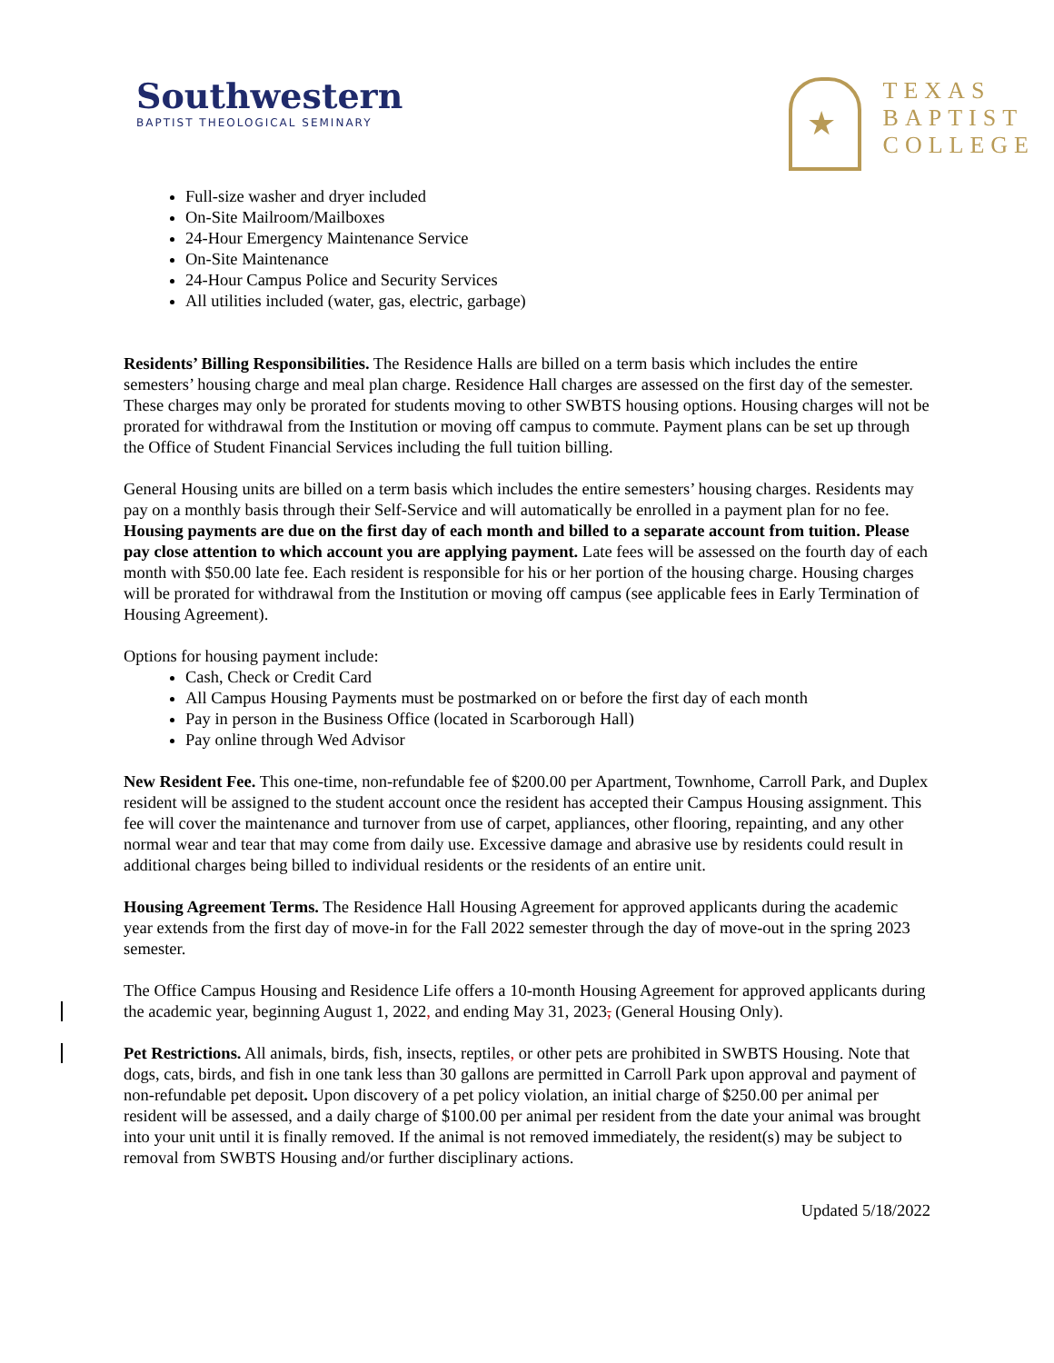Southwestern
BAPTIST THEOLOGICAL SEMINARY
★
TEXAS
BAPTIST
COLLEGE
Full-size washer and dryer included
On-Site Mailroom/Mailboxes
24-Hour Emergency Maintenance Service
On-Site Maintenance
24-Hour Campus Police and Security Services
All utilities included (water, gas, electric, garbage)
Residents’ Billing Responsibilities. The Residence Halls are billed on a term basis which includes the entire semesters’ housing charge and meal plan charge. Residence Hall charges are assessed on the first day of the semester. These charges may only be prorated for students moving to other SWBTS housing options. Housing charges will not be prorated for withdrawal from the Institution or moving off campus to commute. Payment plans can be set up through the Office of Student Financial Services including the full tuition billing.
General Housing units are billed on a term basis which includes the entire semesters’ housing charges. Residents may pay on a monthly basis through their Self-Service and will automatically be enrolled in a payment plan for no fee. Housing payments are due on the first day of each month and billed to a separate account from tuition. Please pay close attention to which account you are applying payment. Late fees will be assessed on the fourth day of each month with $50.00 late fee. Each resident is responsible for his or her portion of the housing charge. Housing charges will be prorated for withdrawal from the Institution or moving off campus (see applicable fees in Early Termination of Housing Agreement).
Options for housing payment include:
Cash, Check or Credit Card
All Campus Housing Payments must be postmarked on or before the first day of each month
Pay in person in the Business Office (located in Scarborough Hall)
Pay online through Wed Advisor
New Resident Fee. This one-time, non-refundable fee of $200.00 per Apartment, Townhome, Carroll Park, and Duplex resident will be assigned to the student account once the resident has accepted their Campus Housing assignment. This fee will cover the maintenance and turnover from use of carpet, appliances, other flooring, repainting, and any other normal wear and tear that may come from daily use. Excessive damage and abrasive use by residents could result in additional charges being billed to individual residents or the residents of an entire unit.
Housing Agreement Terms. The Residence Hall Housing Agreement for approved applicants during the academic year extends from the first day of move-in for the Fall 2022 semester through the day of move-out in the spring 2023 semester.
The Office Campus Housing and Residence Life offers a 10-month Housing Agreement for approved applicants during the academic year, beginning August 1, 2022, and ending May 31, 2023, (General Housing Only).
Pet Restrictions. All animals, birds, fish, insects, reptiles, or other pets are prohibited in SWBTS Housing. Note that dogs, cats, birds, and fish in one tank less than 30 gallons are permitted in Carroll Park upon approval and payment of non-refundable pet deposit. Upon discovery of a pet policy violation, an initial charge of $250.00 per animal per resident will be assessed, and a daily charge of $100.00 per animal per resident from the date your animal was brought into your unit until it is finally removed. If the animal is not removed immediately, the resident(s) may be subject to removal from SWBTS Housing and/or further disciplinary actions.
Updated 5/18/2022